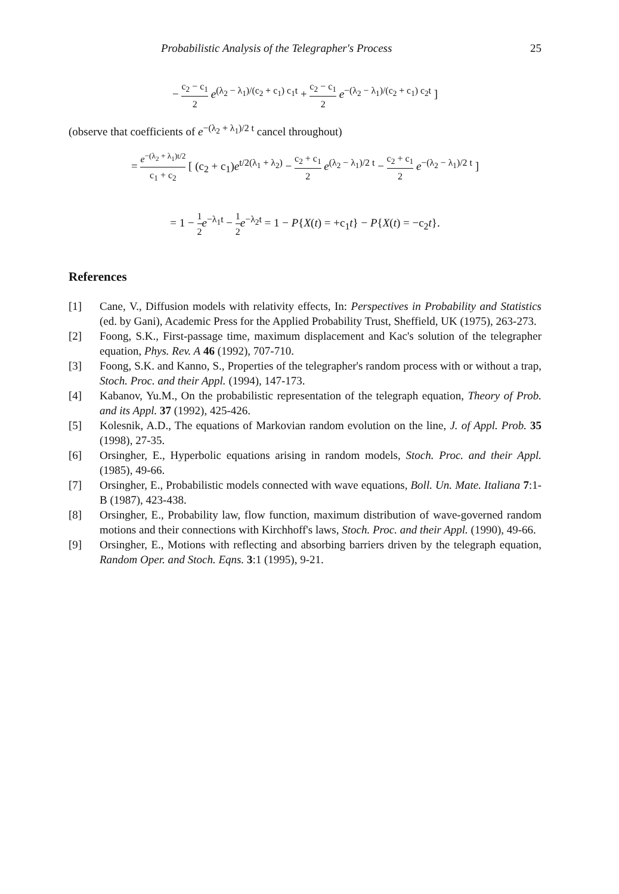Probabilistic Analysis of the Telegrapher's Process 25
− c<sub>2</sub> − c<sub>1</sub> 2 e<sup>(λ<sub>2</sub> − λ<sub>1</sub>)/(c<sub>2</sub> + c<sub>1</sub>) c<sub>1</sub>t</sup> + c<sub>2</sub> − c<sub>1</sub> 2 e<sup>−(λ<sub>2</sub> − λ<sub>1</sub>)/(c<sub>2</sub> + c<sub>1</sub>) c<sub>2</sub>t</sup> ]
(observe that coefficients of e<sup>−(λ<sub>2</sub> + λ<sub>1</sub>)/2 t</sup> cancel throughout)
= e<sup>−(λ<sub>2</sub> + λ<sub>1</sub>)t/2</sup> c<sub>1</sub> + c<sub>2</sub> [ (c<sub>2</sub> + c<sub>1</sub>)e<sup>t/2(λ<sub>1</sub> + λ<sub>2</sub>)</sup> − c<sub>2</sub> + c<sub>1</sub> 2 e<sup>(λ<sub>2</sub> − λ<sub>1</sub>)/2 t</sup> − c<sub>2</sub> + c<sub>1</sub> 2 e<sup>−(λ<sub>2</sub> − λ<sub>1</sub>)/2 t</sup> ]
= 1 − 1 2 e<sup>−λ<sub>1</sub>t</sup> − 1 2 e<sup>−λ<sub>2</sub>t</sup> = 1 − P{X(t) = +c<sub>1</sub>t} − P{X(t) = −c<sub>2</sub>t}.
References
[1] Cane, V., Diffusion models with relativity effects, In: Perspectives in Probability and Statistics (ed. by Gani), Academic Press for the Applied Probability Trust, Sheffield, UK (1975), 263-273.
[2] Foong, S.K., First-passage time, maximum displacement and Kac's solution of the telegrapher equation, Phys. Rev. A 46 (1992), 707-710.
[3] Foong, S.K. and Kanno, S., Properties of the telegrapher's random process with or without a trap, Stoch. Proc. and their Appl. (1994), 147-173.
[4] Kabanov, Yu.M., On the probabilistic representation of the telegraph equation, Theory of Prob. and its Appl. 37 (1992), 425-426.
[5] Kolesnik, A.D., The equations of Markovian random evolution on the line, J. of Appl. Prob. 35 (1998), 27-35.
[6] Orsingher, E., Hyperbolic equations arising in random models, Stoch. Proc. and their Appl. (1985), 49-66.
[7] Orsingher, E., Probabilistic models connected with wave equations, Boll. Un. Mate. Italiana 7:1-B (1987), 423-438.
[8] Orsingher, E., Probability law, flow function, maximum distribution of wave-governed random motions and their connections with Kirchhoff's laws, Stoch. Proc. and their Appl. (1990), 49-66.
[9] Orsingher, E., Motions with reflecting and absorbing barriers driven by the telegraph equation, Random Oper. and Stoch. Eqns. 3:1 (1995), 9-21.